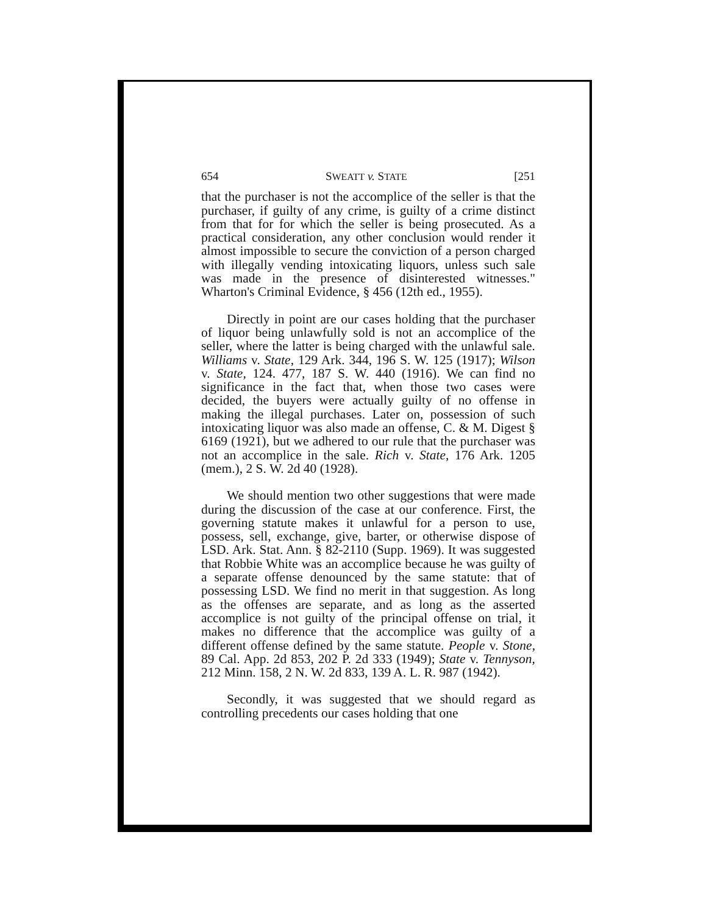654 SWEATT v. STATE [251
that the purchaser is not the accomplice of the seller is that the purchaser, if guilty of any crime, is guilty of a crime distinct from that for for which the seller is being prosecuted. As a practical consideration, any other conclusion would render it almost impossible to secure the conviction of a person charged with illegally vending intoxicating liquors, unless such sale was made in the presence of disinterested witnesses." Wharton's Criminal Evidence, § 456 (12th ed., 1955).
Directly in point are our cases holding that the purchaser of liquor being unlawfully sold is not an accomplice of the seller, where the latter is being charged with the unlawful sale. Williams v. State, 129 Ark. 344, 196 S. W. 125 (1917); Wilson v. State, 124. 477, 187 S. W. 440 (1916). We can find no significance in the fact that, when those two cases were decided, the buyers were actually guilty of no offense in making the illegal purchases. Later on, possession of such intoxicating liquor was also made an offense, C. & M. Digest § 6169 (1921), but we adhered to our rule that the purchaser was not an accomplice in the sale. Rich v. State, 176 Ark. 1205 (mem.), 2 S. W. 2d 40 (1928).
We should mention two other suggestions that were made during the discussion of the case at our conference. First, the governing statute makes it unlawful for a person to use, possess, sell, exchange, give, barter, or otherwise dispose of LSD. Ark. Stat. Ann. § 82-2110 (Supp. 1969). It was suggested that Robbie White was an accomplice because he was guilty of a separate offense denounced by the same statute: that of possessing LSD. We find no merit in that suggestion. As long as the offenses are separate, and as long as the asserted accomplice is not guilty of the principal offense on trial, it makes no difference that the accomplice was guilty of a different offense defined by the same statute. People v. Stone, 89 Cal. App. 2d 853, 202 P. 2d 333 (1949); State v. Tennyson, 212 Minn. 158, 2 N. W. 2d 833, 139 A. L. R. 987 (1942).
Secondly, it was suggested that we should regard as controlling precedents our cases holding that one